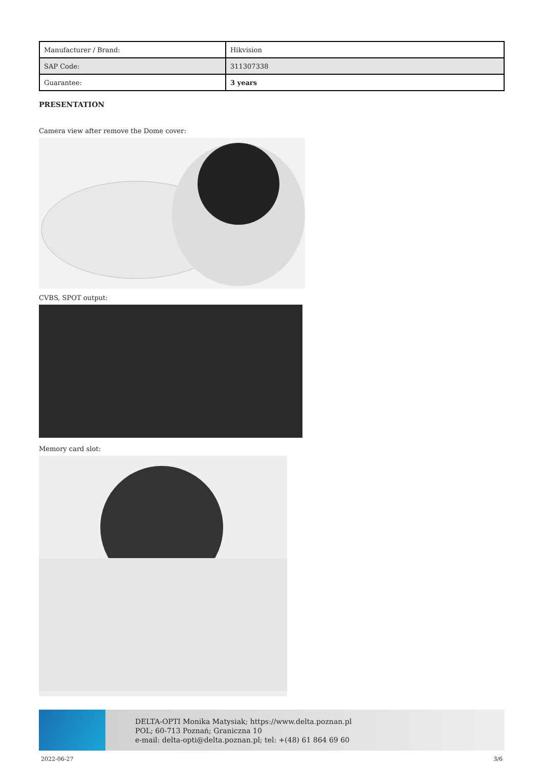| Manufacturer / Brand: | Hikvision |
| SAP Code: | 311307338 |
| Guarantee: | 3 years |
PRESENTATION
Camera view after remove the Dome cover:
CVBS, SPOT output:
Memory card slot:
DELTA-OPTI Monika Matysiak; https://www.delta.poznan.pl
POL; 60-713 Poznań; Graniczna 10
e-mail: delta-opti@delta.poznan.pl; tel: +(48) 61 864 69 60
2022-06-27 3/6